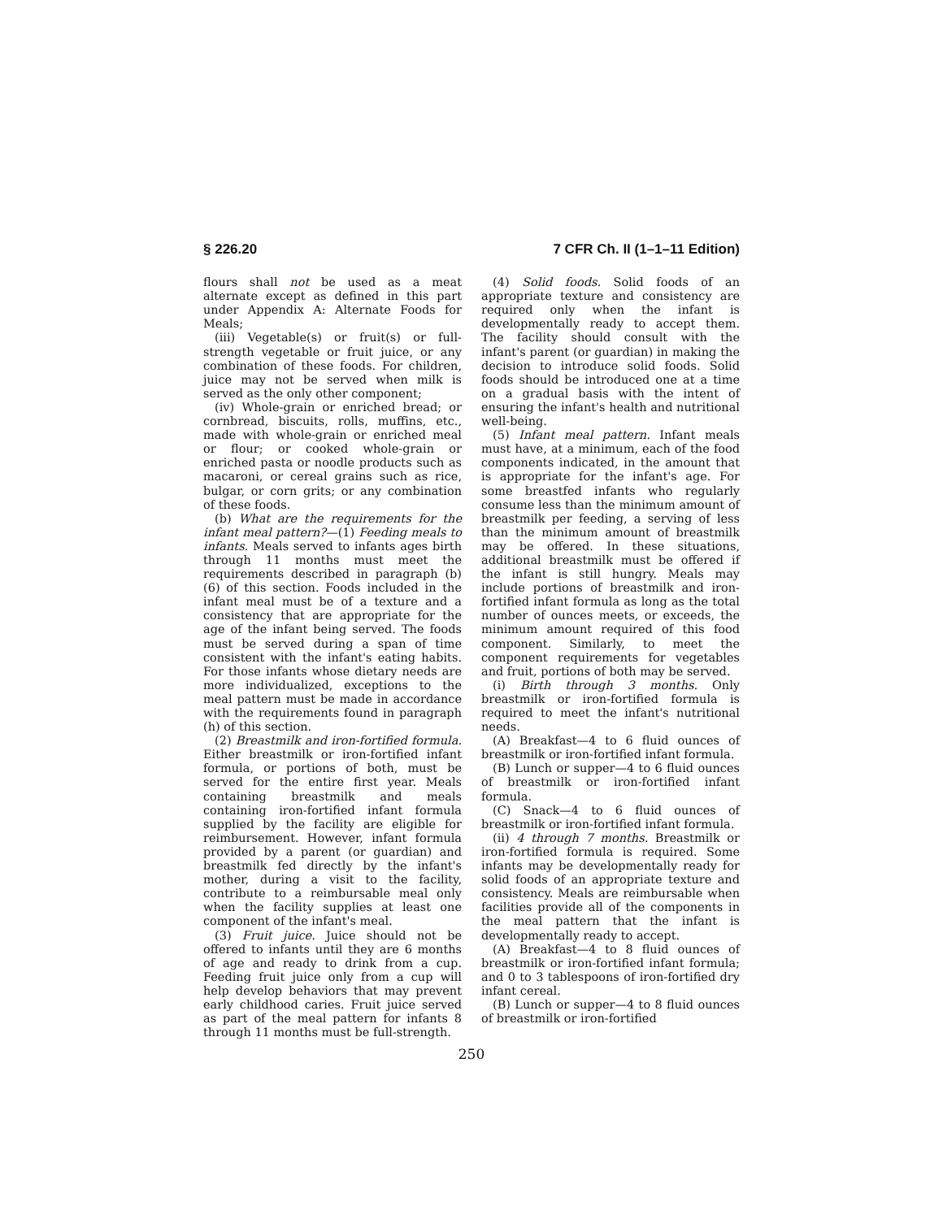§ 226.20 7 CFR Ch. II (1–1–11 Edition)
flours shall not be used as a meat alternate except as defined in this part under Appendix A: Alternate Foods for Meals;
(iii) Vegetable(s) or fruit(s) or full-strength vegetable or fruit juice, or any combination of these foods. For children, juice may not be served when milk is served as the only other component;
(iv) Whole-grain or enriched bread; or cornbread, biscuits, rolls, muffins, etc., made with whole-grain or enriched meal or flour; or cooked whole-grain or enriched pasta or noodle products such as macaroni, or cereal grains such as rice, bulgar, or corn grits; or any combination of these foods.
(b) What are the requirements for the infant meal pattern?—(1) Feeding meals to infants. Meals served to infants ages birth through 11 months must meet the requirements described in paragraph (b)(6) of this section. Foods included in the infant meal must be of a texture and a consistency that are appropriate for the age of the infant being served. The foods must be served during a span of time consistent with the infant's eating habits. For those infants whose dietary needs are more individualized, exceptions to the meal pattern must be made in accordance with the requirements found in paragraph (h) of this section.
(2) Breastmilk and iron-fortified formula. Either breastmilk or iron-fortified infant formula, or portions of both, must be served for the entire first year. Meals containing breastmilk and meals containing iron-fortified infant formula supplied by the facility are eligible for reimbursement. However, infant formula provided by a parent (or guardian) and breastmilk fed directly by the infant's mother, during a visit to the facility, contribute to a reimbursable meal only when the facility supplies at least one component of the infant's meal.
(3) Fruit juice. Juice should not be offered to infants until they are 6 months of age and ready to drink from a cup. Feeding fruit juice only from a cup will help develop behaviors that may prevent early childhood caries. Fruit juice served as part of the meal pattern for infants 8 through 11 months must be full-strength.
(4) Solid foods. Solid foods of an appropriate texture and consistency are required only when the infant is developmentally ready to accept them. The facility should consult with the infant's parent (or guardian) in making the decision to introduce solid foods. Solid foods should be introduced one at a time on a gradual basis with the intent of ensuring the infant's health and nutritional well-being.
(5) Infant meal pattern. Infant meals must have, at a minimum, each of the food components indicated, in the amount that is appropriate for the infant's age. For some breastfed infants who regularly consume less than the minimum amount of breastmilk per feeding, a serving of less than the minimum amount of breastmilk may be offered. In these situations, additional breastmilk must be offered if the infant is still hungry. Meals may include portions of breastmilk and iron-fortified infant formula as long as the total number of ounces meets, or exceeds, the minimum amount required of this food component. Similarly, to meet the component requirements for vegetables and fruit, portions of both may be served.
(i) Birth through 3 months. Only breastmilk or iron-fortified formula is required to meet the infant's nutritional needs.
(A) Breakfast—4 to 6 fluid ounces of breastmilk or iron-fortified infant formula.
(B) Lunch or supper—4 to 6 fluid ounces of breastmilk or iron-fortified infant formula.
(C) Snack—4 to 6 fluid ounces of breastmilk or iron-fortified infant formula.
(ii) 4 through 7 months. Breastmilk or iron-fortified formula is required. Some infants may be developmentally ready for solid foods of an appropriate texture and consistency. Meals are reimbursable when facilities provide all of the components in the meal pattern that the infant is developmentally ready to accept.
(A) Breakfast—4 to 8 fluid ounces of breastmilk or iron-fortified infant formula; and 0 to 3 tablespoons of iron-fortified dry infant cereal.
(B) Lunch or supper—4 to 8 fluid ounces of breastmilk or iron-fortified
250